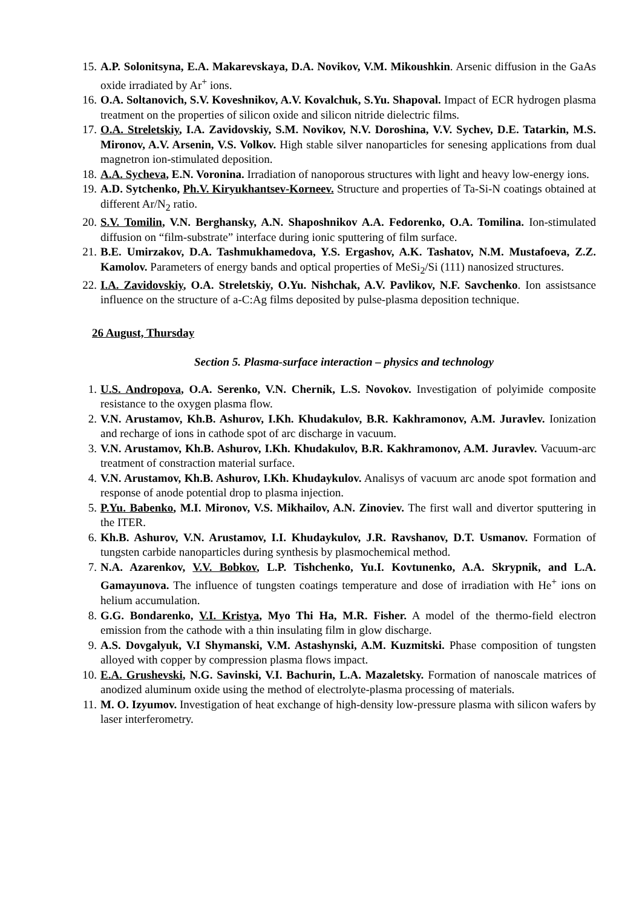15. A.P. Solonitsyna, E.A. Makarevskaya, D.A. Novikov, V.M. Mikoushkin. Arsenic diffusion in the GaAs oxide irradiated by Ar<sup>+</sup> ions.
16. O.A. Soltanovich, S.V. Koveshnikov, A.V. Kovalchuk, S.Yu. Shapoval. Impact of ECR hydrogen plasma treatment on the properties of silicon oxide and silicon nitride dielectric films.
17. O.A. Streletskiy, I.A. Zavidovskiy, S.M. Novikov, N.V. Doroshina, V.V. Sychev, D.E. Tatarkin, M.S. Mironov, A.V. Arsenin, V.S. Volkov. High stable silver nanoparticles for senesing applications from dual magnetron ion-stimulated deposition.
18. A.A. Sycheva, E.N. Voronina. Irradiation of nanoporous structures with light and heavy low-energy ions.
19. A.D. Sytchenko, Ph.V. Kiryukhantsev-Korneev. Structure and properties of Ta-Si-N coatings obtained at different Ar/N<sub>2</sub> ratio.
20. S.V. Tomilin, V.N. Berghansky, A.N. Shaposhnikov A.A. Fedorenko, O.A. Tomilina. Ion-stimulated diffusion on “film-substrate” interface during ionic sputtering of film surface.
21. B.E. Umirzakov, D.A. Tashmukhamedova, Y.S. Ergashov, A.K. Tashatov, N.M. Mustafoeva, Z.Z. Kamolov. Parameters of energy bands and optical properties of MeSi<sub>2</sub>/Si (111) nanosized structures.
22. I.A. Zavidovskiy, O.A. Streletskiy, O.Yu. Nishchak, A.V. Pavlikov, N.F. Savchenko. Ion assistsance influence on the structure of a-C:Ag films deposited by pulse-plasma deposition technique.
26 August, Thursday
Section 5. Plasma-surface interaction – physics and technology
1. U.S. Andropova, O.A. Serenko, V.N. Chernik, L.S. Novokov. Investigation of polyimide composite resistance to the oxygen plasma flow.
2. V.N. Arustamov, Kh.B. Ashurov, I.Kh. Khudakulov, B.R. Kakhramonov, A.M. Juravlev. Ionization and recharge of ions in cathode spot of arc discharge in vacuum.
3. V.N. Arustamov, Kh.B. Ashurov, I.Kh. Khudakulov, B.R. Kakhramonov, A.M. Juravlev. Vacuum-arc treatment of constraction material surface.
4. V.N. Arustamov, Kh.B. Ashurov, I.Kh. Khudaykulov. Analisys of vacuum arc anode spot formation and response of anode potential drop to plasma injection.
5. P.Yu. Babenko, M.I. Mironov, V.S. Mikhailov, A.N. Zinoviev. The first wall and divertor sputtering in the ITER.
6. Kh.B. Ashurov, V.N. Arustamov, I.I. Khudaykulov, J.R. Ravshanov, D.T. Usmanov. Formation of tungsten carbide nanoparticles during synthesis by plasmochemical method.
7. N.A. Azarenkov, V.V. Bobkov, L.P. Tishchenko, Yu.I. Kovtunenko, A.A. Skrypnik, and L.A. Gamayunova. The influence of tungsten coatings temperature and dose of irradiation with He<sup>+</sup> ions on helium accumulation.
8. G.G. Bondarenko, V.I. Kristya, Myo Thi Ha, M.R. Fisher. A model of the thermo-field electron emission from the cathode with a thin insulating film in glow discharge.
9. A.S. Dovgalyuk, V.I Shymanski, V.M. Astashynski, A.M. Kuzmitski. Phase composition of tungsten alloyed with copper by compression plasma flows impact.
10. E.A. Grushevski, N.G. Savinski, V.I. Bachurin, L.A. Mazaletsky. Formation of nanoscale matrices of anodized aluminum oxide using the method of electrolyte-plasma processing of materials.
11. M. O. Izyumov. Investigation of heat exchange of high-density low-pressure plasma with silicon wafers by laser interferometry.